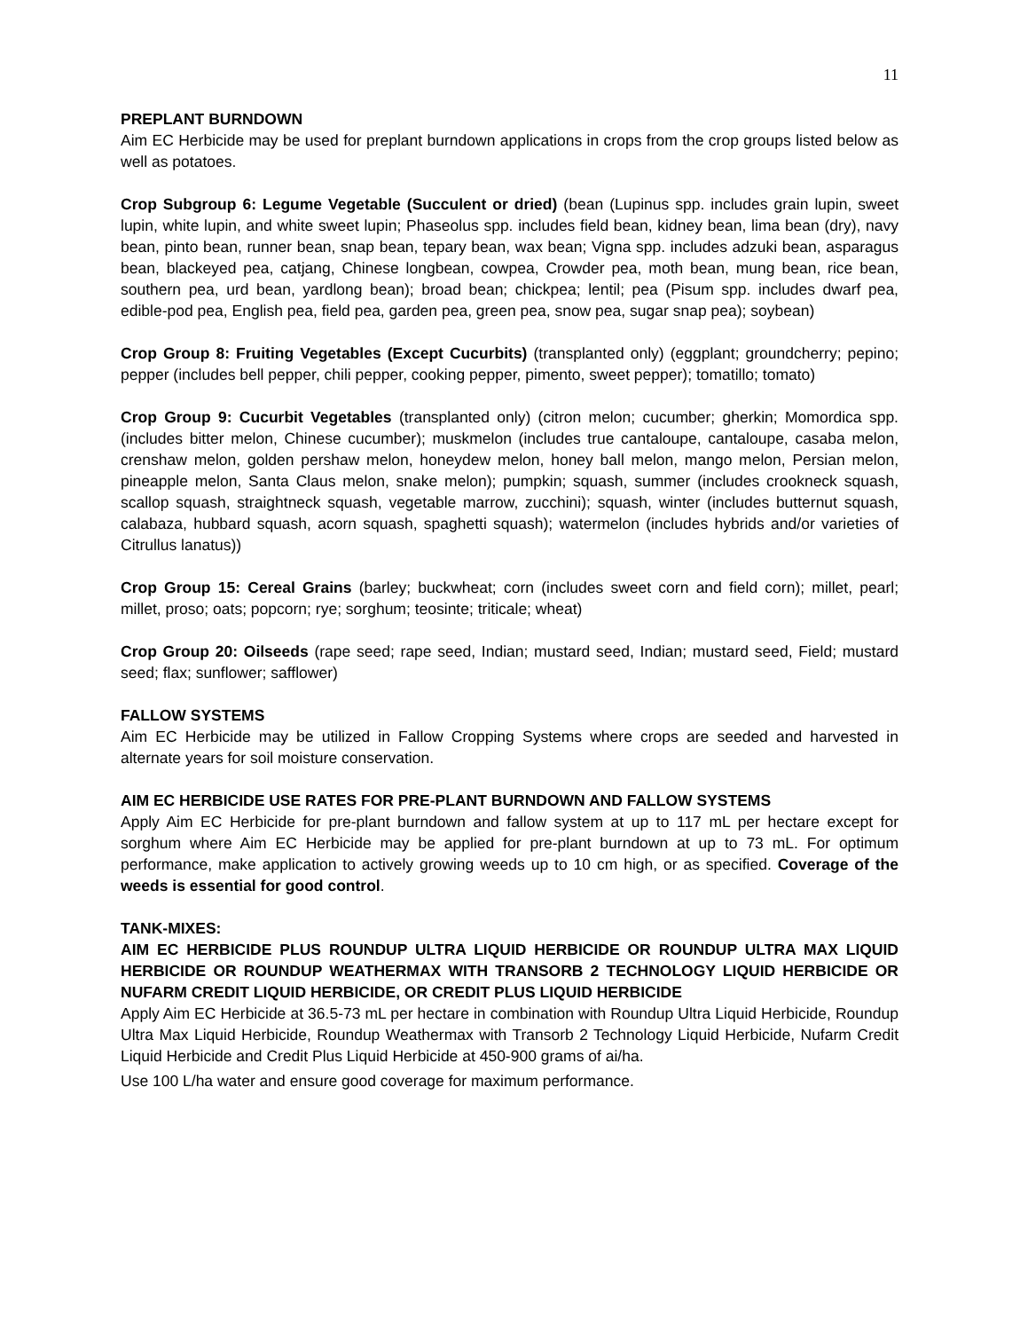11
PREPLANT BURNDOWN
Aim EC Herbicide may be used for preplant burndown applications in crops from the crop groups listed below as well as potatoes.
Crop Subgroup 6: Legume Vegetable (Succulent or dried) (bean (Lupinus spp. includes grain lupin, sweet lupin, white lupin, and white sweet lupin; Phaseolus spp. includes field bean, kidney bean, lima bean (dry), navy bean, pinto bean, runner bean, snap bean, tepary bean, wax bean; Vigna spp. includes adzuki bean, asparagus bean, blackeyed pea, catjang, Chinese longbean, cowpea, Crowder pea, moth bean, mung bean, rice bean, southern pea, urd bean, yardlong bean); broad bean; chickpea; lentil; pea (Pisum spp. includes dwarf pea, edible-pod pea, English pea, field pea, garden pea, green pea, snow pea, sugar snap pea); soybean)
Crop Group 8: Fruiting Vegetables (Except Cucurbits) (transplanted only) (eggplant; groundcherry; pepino; pepper (includes bell pepper, chili pepper, cooking pepper, pimento, sweet pepper); tomatillo; tomato)
Crop Group 9: Cucurbit Vegetables (transplanted only) (citron melon; cucumber; gherkin; Momordica spp. (includes bitter melon, Chinese cucumber); muskmelon (includes true cantaloupe, cantaloupe, casaba melon, crenshaw melon, golden pershaw melon, honeydew melon, honey ball melon, mango melon, Persian melon, pineapple melon, Santa Claus melon, snake melon); pumpkin; squash, summer (includes crookneck squash, scallop squash, straightneck squash, vegetable marrow, zucchini); squash, winter (includes butternut squash, calabaza, hubbard squash, acorn squash, spaghetti squash); watermelon (includes hybrids and/or varieties of Citrullus lanatus))
Crop Group 15: Cereal Grains (barley; buckwheat; corn (includes sweet corn and field corn); millet, pearl; millet, proso; oats; popcorn; rye; sorghum; teosinte; triticale; wheat)
Crop Group 20: Oilseeds (rape seed; rape seed, Indian; mustard seed, Indian; mustard seed, Field; mustard seed; flax; sunflower; safflower)
FALLOW SYSTEMS
Aim EC Herbicide may be utilized in Fallow Cropping Systems where crops are seeded and harvested in alternate years for soil moisture conservation.
AIM EC HERBICIDE USE RATES FOR PRE-PLANT BURNDOWN AND FALLOW SYSTEMS
Apply Aim EC Herbicide for pre-plant burndown and fallow system at up to 117 mL per hectare except for sorghum where Aim EC Herbicide may be applied for pre-plant burndown at up to 73 mL. For optimum performance, make application to actively growing weeds up to 10 cm high, or as specified. Coverage of the weeds is essential for good control.
TANK-MIXES:
AIM EC HERBICIDE PLUS ROUNDUP ULTRA LIQUID HERBICIDE OR ROUNDUP ULTRA MAX LIQUID HERBICIDE OR ROUNDUP WEATHERMAX WITH TRANSORB 2 TECHNOLOGY LIQUID HERBICIDE OR NUFARM CREDIT LIQUID HERBICIDE, OR CREDIT PLUS LIQUID HERBICIDE
Apply Aim EC Herbicide at 36.5-73 mL per hectare in combination with Roundup Ultra Liquid Herbicide, Roundup Ultra Max Liquid Herbicide, Roundup Weathermax with Transorb 2 Technology Liquid Herbicide, Nufarm Credit Liquid Herbicide and Credit Plus Liquid Herbicide at 450-900 grams of ai/ha.
Use 100 L/ha water and ensure good coverage for maximum performance.